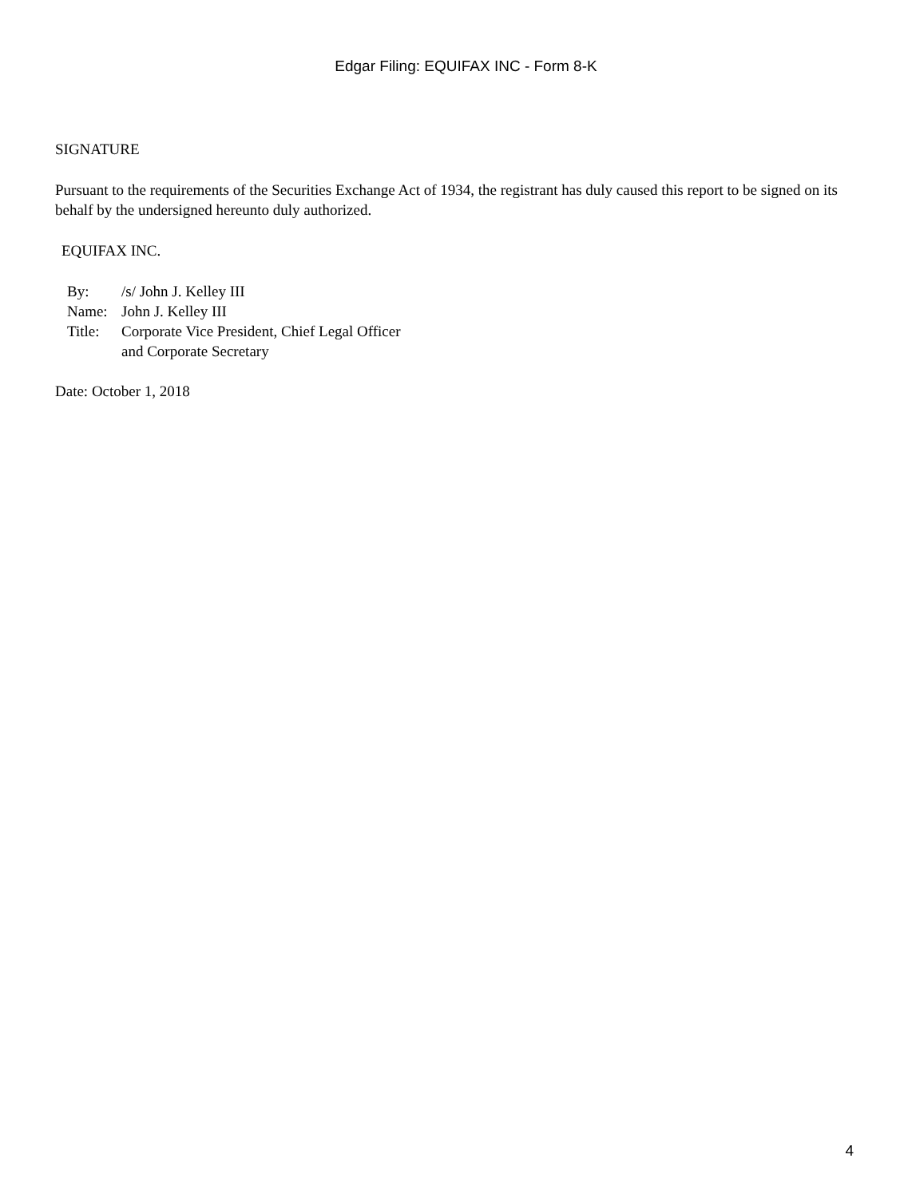Edgar Filing: EQUIFAX INC - Form 8-K
SIGNATURE
Pursuant to the requirements of the Securities Exchange Act of 1934, the registrant has duly caused this report to be signed on its behalf by the undersigned hereunto duly authorized.
EQUIFAX INC.
| By: | /s/ John J. Kelley III |
| Name: | John J. Kelley III |
| Title: | Corporate Vice President, Chief Legal Officer and Corporate Secretary |
Date: October 1, 2018
4